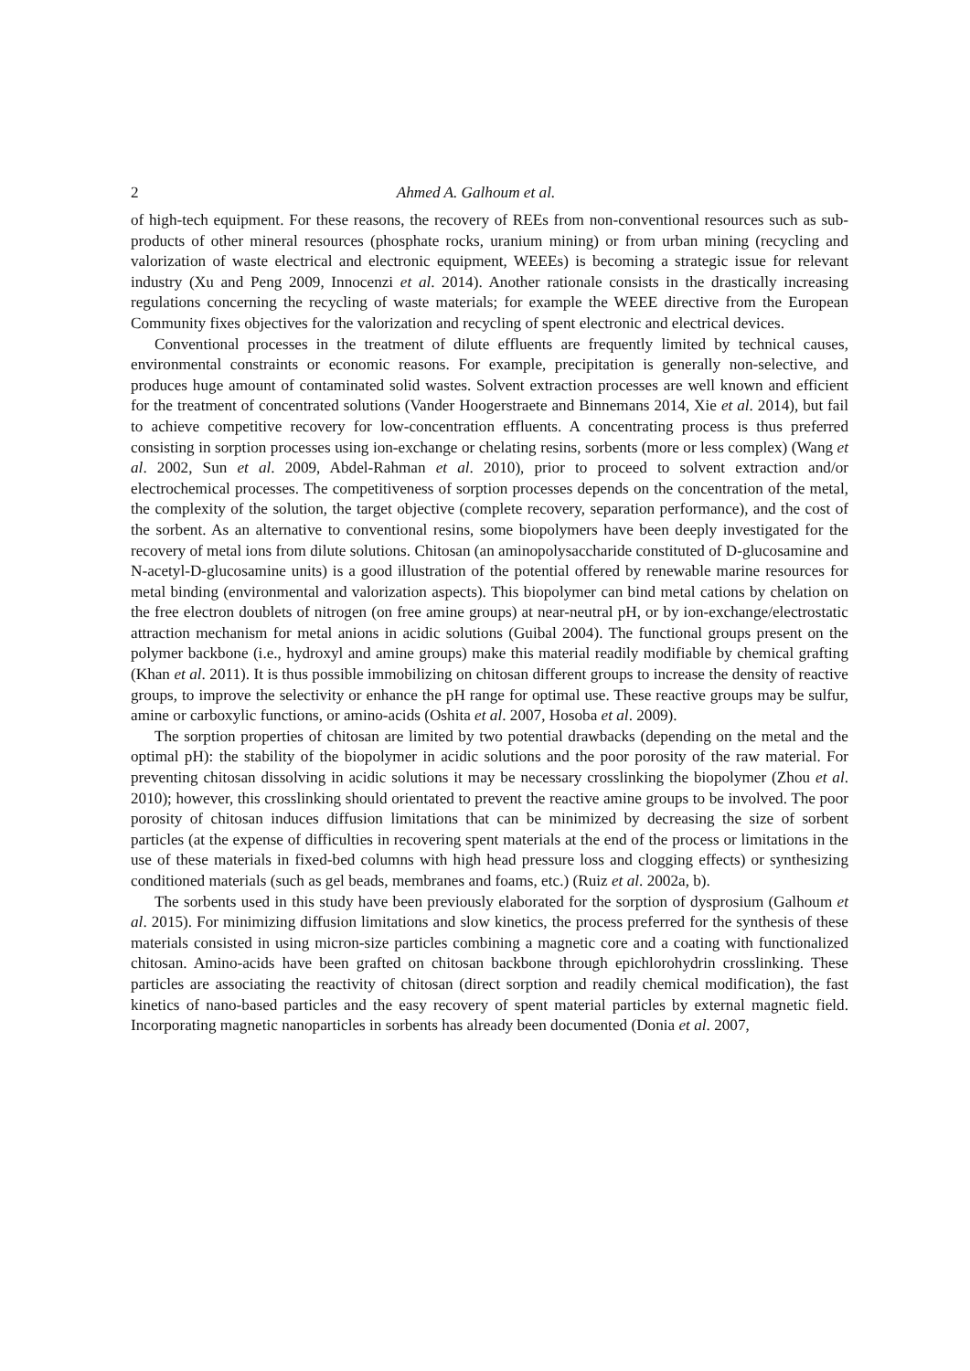2 Ahmed A. Galhoum et al.
of high-tech equipment. For these reasons, the recovery of REEs from non-conventional resources such as sub-products of other mineral resources (phosphate rocks, uranium mining) or from urban mining (recycling and valorization of waste electrical and electronic equipment, WEEEs) is becoming a strategic issue for relevant industry (Xu and Peng 2009, Innocenzi et al. 2014). Another rationale consists in the drastically increasing regulations concerning the recycling of waste materials; for example the WEEE directive from the European Community fixes objectives for the valorization and recycling of spent electronic and electrical devices.
Conventional processes in the treatment of dilute effluents are frequently limited by technical causes, environmental constraints or economic reasons. For example, precipitation is generally non-selective, and produces huge amount of contaminated solid wastes. Solvent extraction processes are well known and efficient for the treatment of concentrated solutions (Vander Hoogerstraete and Binnemans 2014, Xie et al. 2014), but fail to achieve competitive recovery for low-concentration effluents. A concentrating process is thus preferred consisting in sorption processes using ion-exchange or chelating resins, sorbents (more or less complex) (Wang et al. 2002, Sun et al. 2009, Abdel-Rahman et al. 2010), prior to proceed to solvent extraction and/or electrochemical processes. The competitiveness of sorption processes depends on the concentration of the metal, the complexity of the solution, the target objective (complete recovery, separation performance), and the cost of the sorbent. As an alternative to conventional resins, some biopolymers have been deeply investigated for the recovery of metal ions from dilute solutions. Chitosan (an aminopolysaccharide constituted of D-glucosamine and N-acetyl-D-glucosamine units) is a good illustration of the potential offered by renewable marine resources for metal binding (environmental and valorization aspects). This biopolymer can bind metal cations by chelation on the free electron doublets of nitrogen (on free amine groups) at near-neutral pH, or by ion-exchange/electrostatic attraction mechanism for metal anions in acidic solutions (Guibal 2004). The functional groups present on the polymer backbone (i.e., hydroxyl and amine groups) make this material readily modifiable by chemical grafting (Khan et al. 2011). It is thus possible immobilizing on chitosan different groups to increase the density of reactive groups, to improve the selectivity or enhance the pH range for optimal use. These reactive groups may be sulfur, amine or carboxylic functions, or amino-acids (Oshita et al. 2007, Hosoba et al. 2009).
The sorption properties of chitosan are limited by two potential drawbacks (depending on the metal and the optimal pH): the stability of the biopolymer in acidic solutions and the poor porosity of the raw material. For preventing chitosan dissolving in acidic solutions it may be necessary crosslinking the biopolymer (Zhou et al. 2010); however, this crosslinking should orientated to prevent the reactive amine groups to be involved. The poor porosity of chitosan induces diffusion limitations that can be minimized by decreasing the size of sorbent particles (at the expense of difficulties in recovering spent materials at the end of the process or limitations in the use of these materials in fixed-bed columns with high head pressure loss and clogging effects) or synthesizing conditioned materials (such as gel beads, membranes and foams, etc.) (Ruiz et al. 2002a, b).
The sorbents used in this study have been previously elaborated for the sorption of dysprosium (Galhoum et al. 2015). For minimizing diffusion limitations and slow kinetics, the process preferred for the synthesis of these materials consisted in using micron-size particles combining a magnetic core and a coating with functionalized chitosan. Amino-acids have been grafted on chitosan backbone through epichlorohydrin crosslinking. These particles are associating the reactivity of chitosan (direct sorption and readily chemical modification), the fast kinetics of nano-based particles and the easy recovery of spent material particles by external magnetic field. Incorporating magnetic nanoparticles in sorbents has already been documented (Donia et al. 2007,